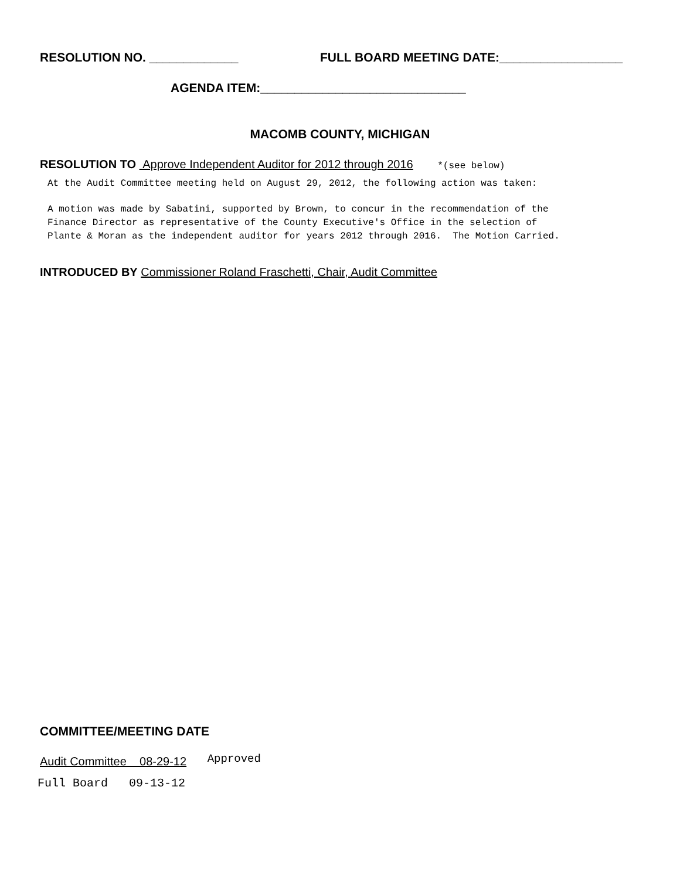RESOLUTION NO. _____________ FULL BOARD MEETING DATE:__________________
AGENDA ITEM:______________________________
MACOMB COUNTY, MICHIGAN
RESOLUTION TO Approve Independent Auditor for 2012 through 2016 *(see below)
At the Audit Committee meeting held on August 29, 2012, the following action was taken:
A motion was made by Sabatini, supported by Brown, to concur in the recommendation of the
Finance Director as representative of the County Executive's Office in the selection of
Plante & Moran as the independent auditor for years 2012 through 2016. The Motion Carried.
INTRODUCED BY Commissioner Roland Fraschetti, Chair, Audit Committee
COMMITTEE/MEETING DATE
Audit Committee 08-29-12 Approved
Full Board 09-13-12